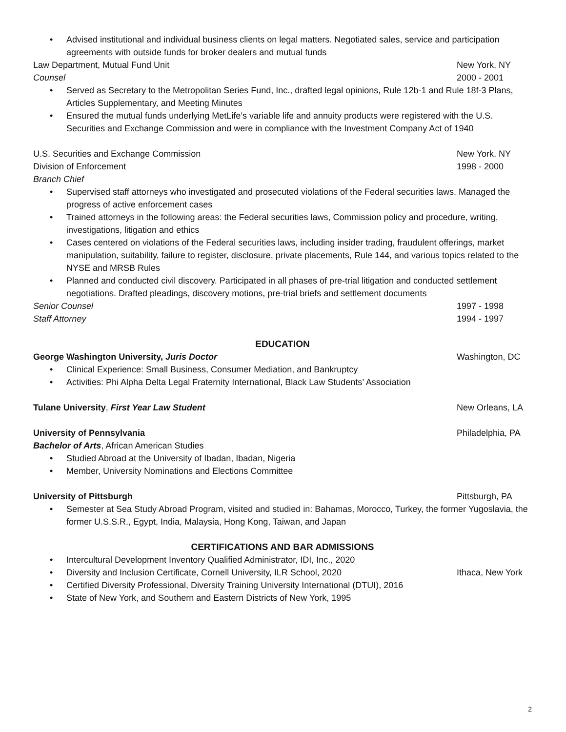• Advised institutional and individual business clients on legal matters. Negotiated sales, service and participation agreements with outside funds for broker dealers and mutual funds
Law Department, Mutual Fund Unit
New York, NY
Counsel 2000 - 2001
• Served as Secretary to the Metropolitan Series Fund, Inc., drafted legal opinions, Rule 12b-1 and Rule 18f-3 Plans, Articles Supplementary, and Meeting Minutes
• Ensured the mutual funds underlying MetLife’s variable life and annuity products were registered with the U.S. Securities and Exchange Commission and were in compliance with the Investment Company Act of 1940
U.S. Securities and Exchange Commission
New York, NY
Division of Enforcement 1998 - 2000
Branch Chief
• Supervised staff attorneys who investigated and prosecuted violations of the Federal securities laws. Managed the progress of active enforcement cases
• Trained attorneys in the following areas: the Federal securities laws, Commission policy and procedure, writing, investigations, litigation and ethics
• Cases centered on violations of the Federal securities laws, including insider trading, fraudulent offerings, market manipulation, suitability, failure to register, disclosure, private placements, Rule 144, and various topics related to the NYSE and MRSB Rules
• Planned and conducted civil discovery. Participated in all phases of pre-trial litigation and conducted settlement negotiations. Drafted pleadings, discovery motions, pre-trial briefs and settlement documents
Senior Counsel 1997 - 1998
Staff Attorney 1994 - 1997
EDUCATION
George Washington University, Juris Doctor
Washington, DC
• Clinical Experience: Small Business, Consumer Mediation, and Bankruptcy
• Activities: Phi Alpha Delta Legal Fraternity International, Black Law Students’ Association
Tulane University, First Year Law Student
New Orleans, LA
University of Pennsylvania Philadelphia, PA
Bachelor of Arts, African American Studies
• Studied Abroad at the University of Ibadan, Ibadan, Nigeria
• Member, University Nominations and Elections Committee
University of Pittsburgh Pittsburgh, PA
• Semester at Sea Study Abroad Program, visited and studied in: Bahamas, Morocco, Turkey, the former Yugoslavia, the former U.S.S.R., Egypt, India, Malaysia, Hong Kong, Taiwan, and Japan
CERTIFICATIONS AND BAR ADMISSIONS
• Intercultural Development Inventory Qualified Administrator, IDI, Inc., 2020
•
Diversity and Inclusion Certificate, Cornell University, ILR School, 2020
Ithaca, New York
• Certified Diversity Professional, Diversity Training University International (DTUI), 2016
• State of New York, and Southern and Eastern Districts of New York, 1995
2